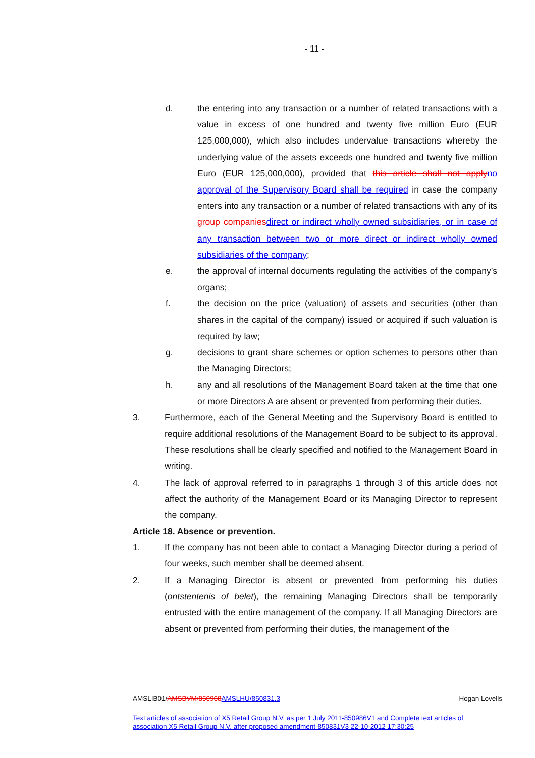- 11 -
d. the entering into any transaction or a number of related transactions with a value in excess of one hundred and twenty five million Euro (EUR 125,000,000), which also includes undervalue transactions whereby the underlying value of the assets exceeds one hundred and twenty five million Euro (EUR 125,000,000), provided that this article shall not apply no approval of the Supervisory Board shall be required in case the company enters into any transaction or a number of related transactions with any of its group companies direct or indirect wholly owned subsidiaries, or in case of any transaction between two or more direct or indirect wholly owned subsidiaries of the company;
e. the approval of internal documents regulating the activities of the company’s organs;
f. the decision on the price (valuation) of assets and securities (other than shares in the capital of the company) issued or acquired if such valuation is required by law;
g. decisions to grant share schemes or option schemes to persons other than the Managing Directors;
h. any and all resolutions of the Management Board taken at the time that one or more Directors A are absent or prevented from performing their duties.
3. Furthermore, each of the General Meeting and the Supervisory Board is entitled to require additional resolutions of the Management Board to be subject to its approval. These resolutions shall be clearly specified and notified to the Management Board in writing.
4. The lack of approval referred to in paragraphs 1 through 3 of this article does not affect the authority of the Management Board or its Managing Director to represent the company.
Article 18. Absence or prevention.
1. If the company has not been able to contact a Managing Director during a period of four weeks, such member shall be deemed absent.
2. If a Managing Director is absent or prevented from performing his duties (ontstentenis of belet), the remaining Managing Directors shall be temporarily entrusted with the entire management of the company. If all Managing Directors are absent or prevented from performing their duties, the management of the
AMSLIB01/AMSBVM/850968 AMSLHU/850831.3 Hogan Lovells
Text articles of association of X5 Retail Group N.V. as per 1 July 2011-850986V1 and Complete text articles of association X5 Retail Group N.V. after proposed amendment-850831V3 22-10-2012 17:30:25